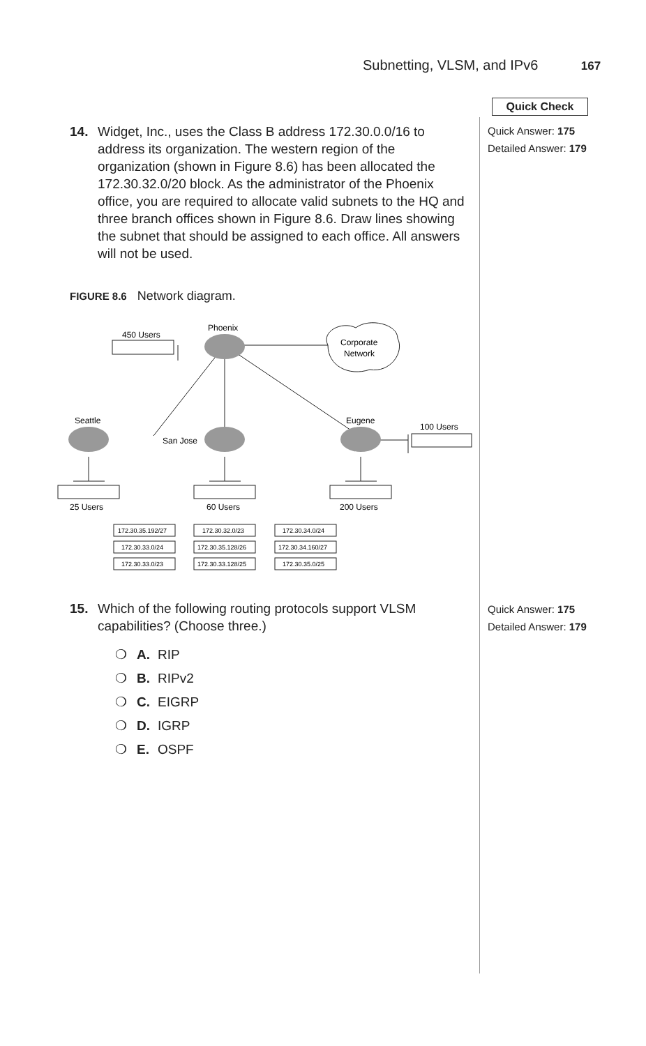Subnetting, VLSM, and IPv6 167
Quick Check
Quick Answer: 175
Detailed Answer: 179
14.
Widget, Inc., uses the Class B address 172.30.0.0/16 to address its organization. The western region of the organization (shown in Figure 8.6) has been allocated the 172.30.32.0/20 block. As the administrator of the Phoenix office, you are required to allocate valid subnets to the HQ and three branch offices shown in Figure 8.6. Draw lines showing the subnet that should be assigned to each office. All answers will not be used.
FIGURE 8.6 Network diagram.
450 Users
Phoenix
Corporate
Network
Seattle
San Jose
Eugene
100 Users
25 Users
60 Users
200 Users
172.30.35.192/27
172.30.32.0/23
172.30.34.0/24
172.30.33.0/24
172.30.35.128/26
172.30.34.160/27
172.30.33.0/23
172.30.33.128/25
172.30.35.0/25
15.
Which of the following routing protocols support VLSM capabilities? (Choose three.)
Quick Answer: 175
Detailed Answer: 179
❍ A. RIP
❍ B. RIPv2
❍ C. EIGRP
❍ D. IGRP
❍ E. OSPF